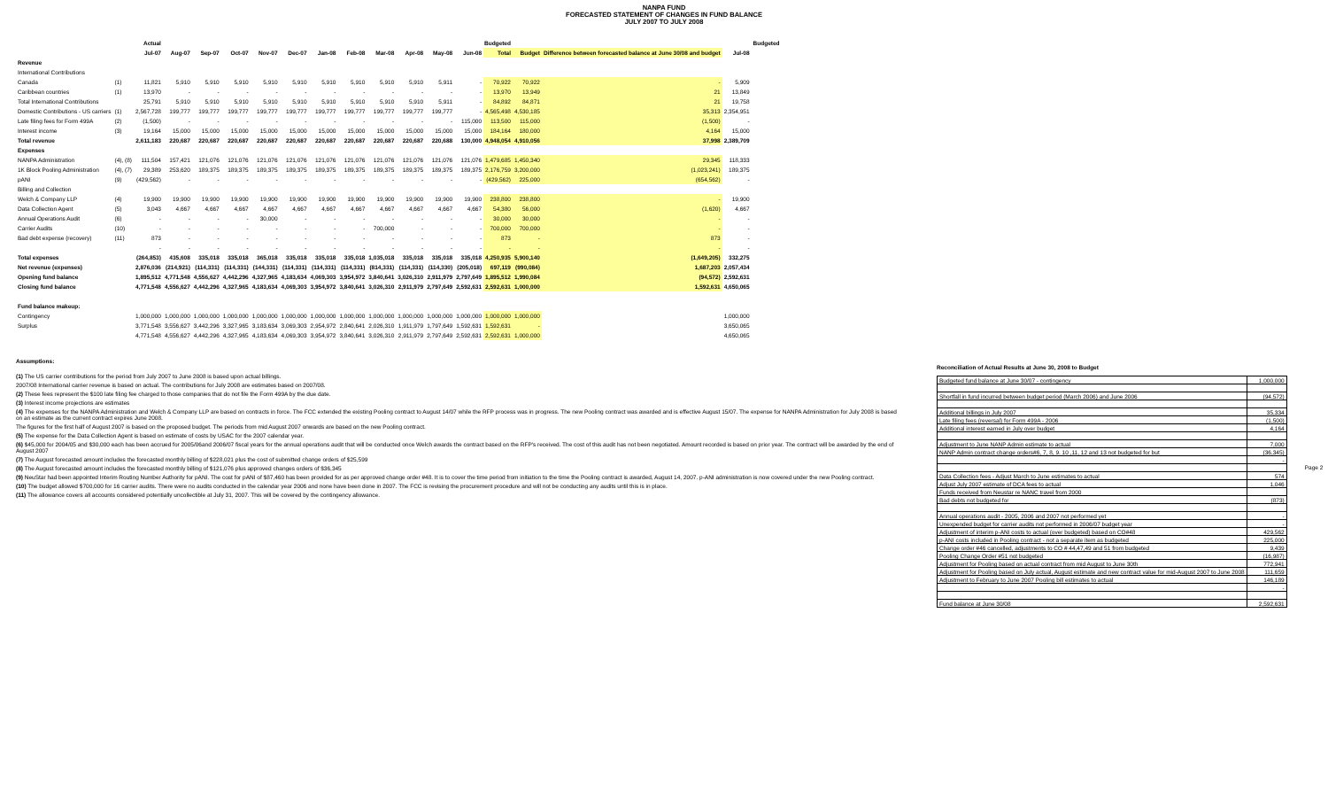NANPA FUND
FORECASTED STATEMENT OF CHANGES IN FUND BALANCE
JULY 2007 TO JULY 2008
| | | Actual | Budgeted | | | | | | | | | | | | | | | Budgeted |
| --- | --- | --- | --- | --- | --- | --- | --- | --- | --- | --- | --- | --- | --- | --- | --- | --- | --- | --- |
| | | Jul-07 | Aug-07 | Sep-07 | Oct-07 | Nov-07 | Dec-07 | Jan-08 | Feb-08 | Mar-08 | Apr-08 | May-08 | Jun-08 | Total | Budget | Difference between forecasted balance at June 30/08 and budget | Jul-08 | |
| Revenue | | | | | | | | | | | | | | | | | | |
| International Contributions | | | | | | | | | | | | | | | | | | |
| Canada | (1) | 11,821 | 5,910 | 5,910 | 5,910 | 5,910 | 5,910 | 5,910 | 5,910 | 5,910 | 5,910 | 5,911 | - | 70,922 | 70,922 | - | 5,909 | |
| Caribbean countries | (1) | 13,970 | - | - | - | - | - | - | - | - | - | - | - | 13,970 | 13,949 | 21 | 13,849 | |
| Total International Contributions | | 25,791 | 5,910 | 5,910 | 5,910 | 5,910 | 5,910 | 5,910 | 5,910 | 5,910 | 5,910 | 5,911 | - | 84,892 | 84,871 | 21 | 19,758 | |
| Domestic Contributions - US carriers | (1) | 2,567,728 | 199,777 | 199,777 | 199,777 | 199,777 | 199,777 | 199,777 | 199,777 | 199,777 | 199,777 | 199,777 | - | 4,565,498 | 4,530,185 | 35,313 | 2,354,951 | |
| Late filing fees for Form 499A | (2) | (1,500) | - | - | - | - | - | - | - | - | - | - | 115,000 | 113,500 | 115,000 | (1,500) | - | |
| Interest income | (3) | 19,164 | 15,000 | 15,000 | 15,000 | 15,000 | 15,000 | 15,000 | 15,000 | 15,000 | 15,000 | 15,000 | 15,000 | 184,164 | 180,000 | 4,164 | 15,000 | |
| Total revenue | | 2,611,183 | 220,687 | 220,687 | 220,687 | 220,687 | 220,687 | 220,687 | 220,687 | 220,687 | 220,687 | 220,688 | 130,000 | 4,948,054 | 4,910,056 | 37,998 | 2,389,709 | |
| Expenses | | | | | | | | | | | | | | | | | | |
| NANPA Administration | (4), (8) | 111,504 | 157,421 | 121,076 | 121,076 | 121,076 | 121,076 | 121,076 | 121,076 | 121,076 | 121,076 | 121,076 | 121,076 | 1,479,685 | 1,450,340 | 29,345 | 118,333 | |
| 1K Block Pooling Administration | (4), (7) | 29,389 | 253,620 | 189,375 | 189,375 | 189,375 | 189,375 | 189,375 | 189,375 | 189,375 | 189,375 | 189,375 | 189,375 | 2,176,759 | 3,200,000 | (1,023,241) | 189,375 | |
| pANI | (9) | (429,562) | - | - | - | - | - | - | - | - | - | - | - | (429,562) | 225,000 | (654,562) | - | |
| Billing and Collection | | | | | | | | | | | | | | | | | | |
| Welch & Company LLP | (4) | 19,900 | 19,900 | 19,900 | 19,900 | 19,900 | 19,900 | 19,900 | 19,900 | 19,900 | 19,900 | 19,900 | 19,900 | 238,800 | 238,800 | - | 19,900 | |
| Data Collection Agent | (5) | 3,043 | 4,667 | 4,667 | 4,667 | 4,667 | 4,667 | 4,667 | 4,667 | 4,667 | 4,667 | 4,667 | 4,667 | 54,380 | 56,000 | (1,620) | 4,667 | |
| Annual Operations Audit | (6) | - | - | - | - | 30,000 | - | - | - | - | - | - | - | 30,000 | 30,000 | - | - | |
| Carrier Audits | (10) | - | - | - | - | - | - | - | - | 700,000 | - | - | - | 700,000 | 700,000 | - | - | |
| Bad debt expense (recovery) | (11) | 873 | - | - | - | - | - | - | - | - | - | - | - | 873 | - | 873 | - | |
| | | - | - | - | - | - | - | - | - | - | - | - | - | - | - | - | - | |
| Total expenses | | (264,853) | 435,608 | 335,018 | 335,018 | 365,018 | 335,018 | 335,018 | 335,018 | 1,035,018 | 335,018 | 335,018 | 335,018 | 4,250,935 | 5,900,140 | (1,649,205) | 332,275 | |
| Net revenue (expenses) | | 2,876,036 | (214,921) | (114,331) | (114,331) | (144,331) | (114,331) | (114,331) | (114,331) | (814,331) | (114,331) | (114,330) | (205,018) | 697,119 | (990,084) | 1,687,203 | 2,057,434 | |
| Opening fund balance | | 1,895,512 | 4,771,548 | 4,556,627 | 4,442,296 | 4,327,965 | 4,183,634 | 4,069,303 | 3,954,972 | 3,840,641 | 3,026,310 | 2,911,979 | 2,797,649 | 1,895,512 | 1,990,084 | (94,572) | 2,592,631 | |
| Closing fund balance | | 4,771,548 | 4,556,627 | 4,442,296 | 4,327,965 | 4,183,634 | 4,069,303 | 3,954,972 | 3,840,641 | 3,026,310 | 2,911,979 | 2,797,649 | 2,592,631 | 2,592,631 | 1,000,000 | 1,592,631 | 4,650,065 | |
| Fund balance makeup: | | | | | | | | | | | | | | | | | | |
| Contingency | | 1,000,000 | 1,000,000 | 1,000,000 | 1,000,000 | 1,000,000 | 1,000,000 | 1,000,000 | 1,000,000 | 1,000,000 | 1,000,000 | 1,000,000 | 1,000,000 | 1,000,000 | 1,000,000 | | 1,000,000 | |
| Surplus | | 3,771,548 | 3,556,627 | 3,442,296 | 3,327,965 | 3,183,634 | 3,069,303 | 2,954,972 | 2,840,641 | 2,026,310 | 1,911,979 | 1,797,649 | 1,592,631 | 1,592,631 | - | | 3,650,065 | |
| | | 4,771,548 | 4,556,627 | 4,442,296 | 4,327,965 | 4,183,634 | 4,069,303 | 3,954,972 | 3,840,641 | 3,026,310 | 2,911,979 | 2,797,649 | 2,592,631 | 2,592,631 | 1,000,000 | | 4,650,065 | |
Assumptions:
(1) The US carrier contributions for the period from July 2007 to June 2008 is based upon actual billings.
2007/08 International carrier revenue is based on actual. The contributions for July 2008 are estimates based on 2007/08.
(2) These fees represent the $100 late filing fee charged to those companies that do not file the Form 499A by the due date.
(3) Interest income projections are estimates
(4) The expenses for the NANPA Administration and Welch & Company LLP are based on contracts in force. The FCC extended the existing Pooling contract to August 14/07 while the RFP process was in progress. The new Pooling contract was awarded and is effective August 15/07. The expense for NANPA Administration for July 2008 is based on an estimate as the current contract expires June 2008.
The figures for the first half of August 2007 is based on the proposed budget. The periods from mid August 2007 onwards are based on the new Pooling contract.
(5) The expense for the Data Collection Agent is based on estimate of costs by USAC for the 2007 calendar year.
(6) $45,000 for 2004/05 and $30,000 each has been accrued for 2005/06and 2006/07 fiscal years for the annual operations audit that will be conducted once Welch awards the contract based on the RFP's received. The cost of this audit has not been negotiated. Amount recorded is based on prior year. The contract will be awarded by the end of August 2007
(7) The August forecasted amount includes the forecasted monthly billing of $228,021 plus the cost of submitted change orders of $25,599
(8) The August forecasted amount includes the forecasted monthly billing of $121,076 plus approved changes orders of $36,345
(9) NeuStar had been appointed Interim Routing Number Authority for pANI. The cost for pANI of $87,460 has been provided for as per approved change order #48. It is to cover the time period from initiation to the time the Pooling contract is awarded, August 14, 2007. p-ANI administration is now covered under the new Pooling contract.
(10) The budget allowed $700,000 for 16 carrier audits. There were no audits conducted in the calendar year 2006 and none have been done in 2007. The FCC is revising the procurement procedure and will not be conducting any audits until this is in place.
(11) The allowance covers all accounts considered potentially uncollectible at July 31, 2007. This will be covered by the contingency allowance.
Reconciliation of Actual Results at June 30, 2008 to Budget
| Budgeted fund balance at June 30/07 - contingency | 1,000,000 |
| Shortfall in fund incurred between budget period (March 2006) and June 2006 | (94,572) |
| Additional billings in July 2007 | 35,334 |
| Late filing fees (reversal) for Form 499A - 2006 | (1,500) |
| Additional interest earned in July over budget | 4,164 |
| Adjustment to June NANP Admin estimate to actual | 7,000 |
| NANP Admin contract change orders#6, 7, 8, 9. 10 ,11, 12 and 13 not budgeted for but | (36,345) |
| | - |
| Data Collection fees - Adjust March to June estimates to actual | 574 |
| Adjust July 2007 estimate of DCA fees to actual | 1,046 |
| Funds received from Neustar re NANC travel from 2000 | |
| Bad debts not budgeted for | (873) |
| Annual operations audit - 2005, 2006 and 2007 not performed yet | - |
| Unexpended budget for carrier audits not performed in 2006/07 budget year | - |
| Adjustment of interim p-ANI costs to actual (over budgeted) based on CO#48 | 429,562 |
| p-ANI costs included in Pooling contract - not a separate item as budgeted | 225,000 |
| Change order #46 cancelled, adjustments to CO # 44,47,49 and 51 from budgeted | 9,439 |
| Pooling Change Order #51 not budgeted | (16,987) |
| Adjustment for Pooling based on actual contract from mid August to June 30th | 772,941 |
| Adjustment for Pooling based on July actual, August estimate and new contract value for mid-August 2007 to June 2008 | 111,659 |
| Adjustment to February to June 2007 Pooling bill estimates to actual | 146,189 |
| | - |
| Fund balance at June 30/08 | 2,592,631 |
Page 2